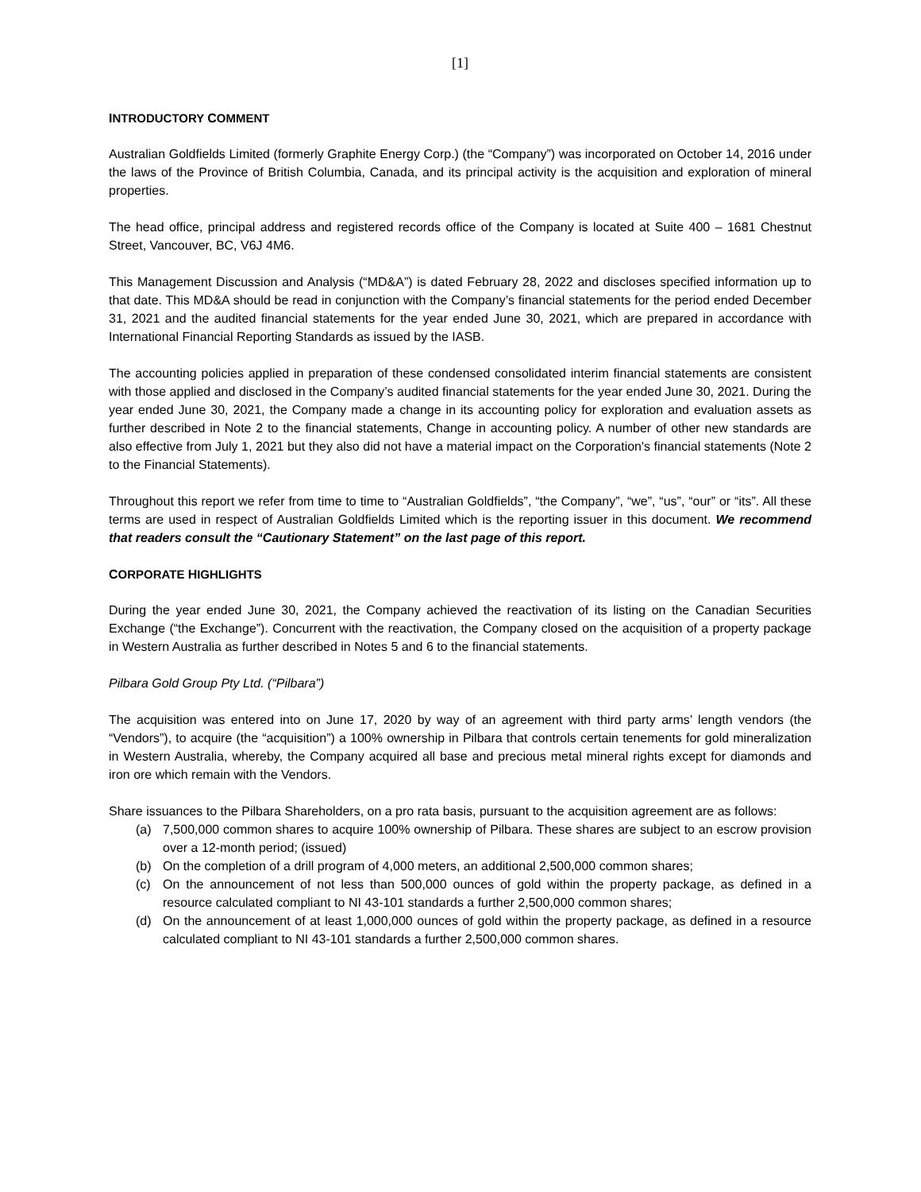[1]
INTRODUCTORY COMMENT
Australian Goldfields Limited (formerly Graphite Energy Corp.) (the “Company”) was incorporated on October 14, 2016 under the laws of the Province of British Columbia, Canada, and its principal activity is the acquisition and exploration of mineral properties.
The head office, principal address and registered records office of the Company is located at Suite 400 – 1681 Chestnut Street, Vancouver, BC, V6J 4M6.
This Management Discussion and Analysis (“MD&A”) is dated February 28, 2022 and discloses specified information up to that date. This MD&A should be read in conjunction with the Company’s financial statements for the period ended December 31, 2021 and the audited financial statements for the year ended June 30, 2021, which are prepared in accordance with International Financial Reporting Standards as issued by the IASB.
The accounting policies applied in preparation of these condensed consolidated interim financial statements are consistent with those applied and disclosed in the Company’s audited financial statements for the year ended June 30, 2021. During the year ended June 30, 2021, the Company made a change in its accounting policy for exploration and evaluation assets as further described in Note 2 to the financial statements, Change in accounting policy. A number of other new standards are also effective from July 1, 2021 but they also did not have a material impact on the Corporation's financial statements (Note 2 to the Financial Statements).
Throughout this report we refer from time to time to “Australian Goldfields”, “the Company”, “we”, “us”, “our” or “its”. All these terms are used in respect of Australian Goldfields Limited which is the reporting issuer in this document. We recommend that readers consult the “Cautionary Statement” on the last page of this report.
CORPORATE HIGHLIGHTS
During the year ended June 30, 2021, the Company achieved the reactivation of its listing on the Canadian Securities Exchange (“the Exchange”). Concurrent with the reactivation, the Company closed on the acquisition of a property package in Western Australia as further described in Notes 5 and 6 to the financial statements.
Pilbara Gold Group Pty Ltd. (“Pilbara”)
The acquisition was entered into on June 17, 2020 by way of an agreement with third party arms’ length vendors (the “Vendors”), to acquire (the “acquisition”) a 100% ownership in Pilbara that controls certain tenements for gold mineralization in Western Australia, whereby, the Company acquired all base and precious metal mineral rights except for diamonds and iron ore which remain with the Vendors.
Share issuances to the Pilbara Shareholders, on a pro rata basis, pursuant to the acquisition agreement are as follows:
(a) 7,500,000 common shares to acquire 100% ownership of Pilbara. These shares are subject to an escrow provision over a 12-month period; (issued)
(b) On the completion of a drill program of 4,000 meters, an additional 2,500,000 common shares;
(c) On the announcement of not less than 500,000 ounces of gold within the property package, as defined in a resource calculated compliant to NI 43-101 standards a further 2,500,000 common shares;
(d) On the announcement of at least 1,000,000 ounces of gold within the property package, as defined in a resource calculated compliant to NI 43-101 standards a further 2,500,000 common shares.